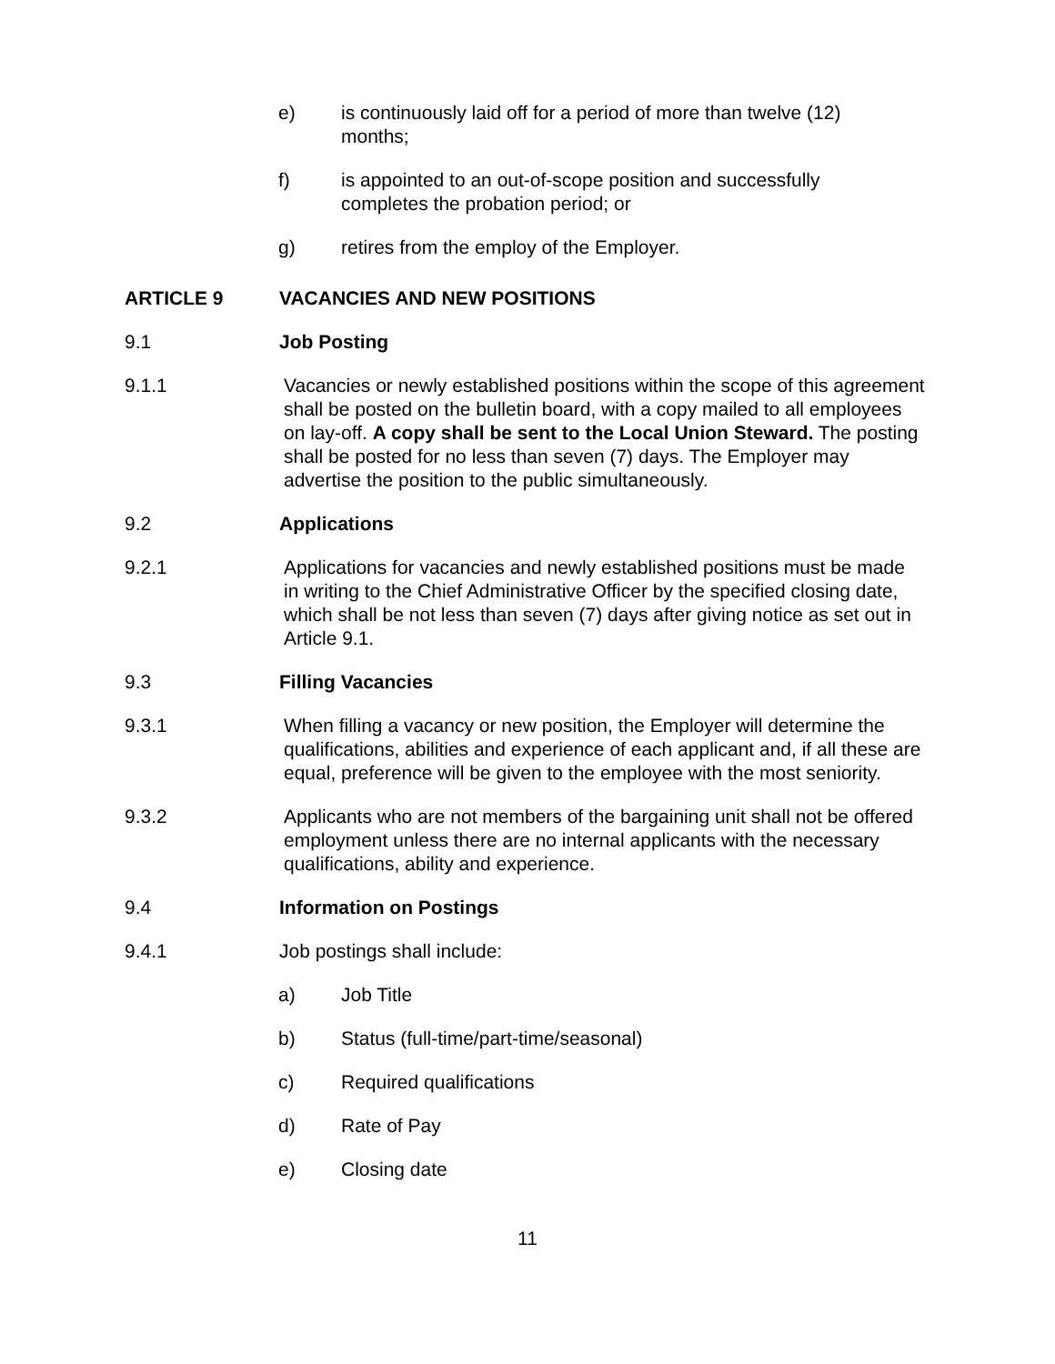e) is continuously laid off for a period of more than twelve (12) months;
f) is appointed to an out-of-scope position and successfully completes the probation period; or
g) retires from the employ of the Employer.
ARTICLE 9 VACANCIES AND NEW POSITIONS
9.1 Job Posting
9.1.1 Vacancies or newly established positions within the scope of this agreement shall be posted on the bulletin board, with a copy mailed to all employees on lay-off. A copy shall be sent to the Local Union Steward. The posting shall be posted for no less than seven (7) days. The Employer may advertise the position to the public simultaneously.
9.2 Applications
9.2.1 Applications for vacancies and newly established positions must be made in writing to the Chief Administrative Officer by the specified closing date, which shall be not less than seven (7) days after giving notice as set out in Article 9.1.
9.3 Filling Vacancies
9.3.1 When filling a vacancy or new position, the Employer will determine the qualifications, abilities and experience of each applicant and, if all these are equal, preference will be given to the employee with the most seniority.
9.3.2 Applicants who are not members of the bargaining unit shall not be offered employment unless there are no internal applicants with the necessary qualifications, ability and experience.
9.4 Information on Postings
9.4.1 Job postings shall include:
a) Job Title
b) Status (full-time/part-time/seasonal)
c) Required qualifications
d) Rate of Pay
e) Closing date
11